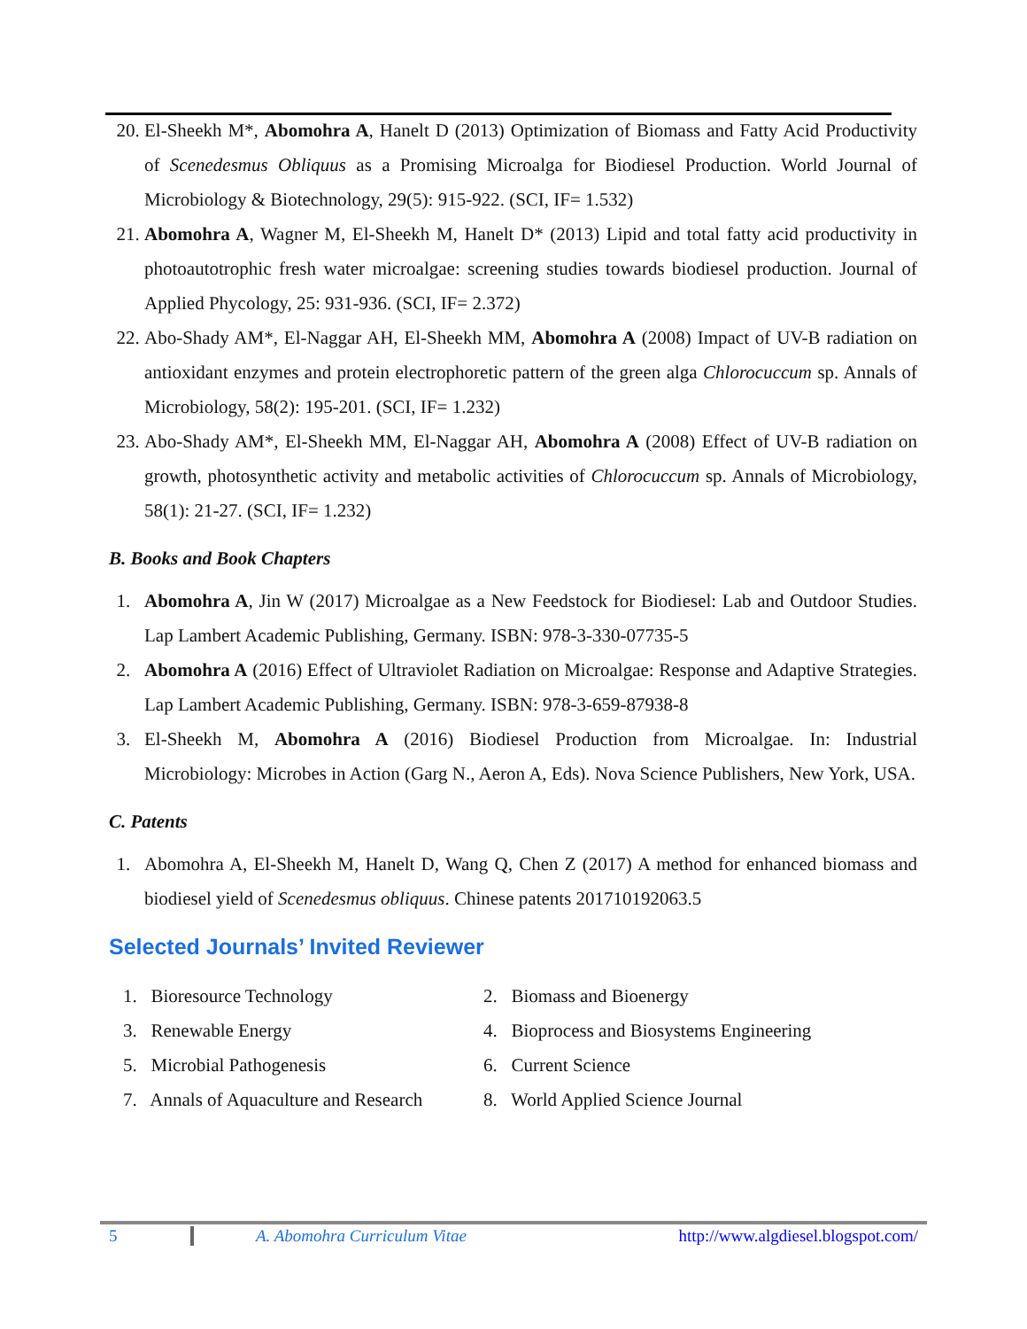20. El-Sheekh M*, Abomohra A, Hanelt D (2013) Optimization of Biomass and Fatty Acid Productivity of Scenedesmus Obliquus as a Promising Microalga for Biodiesel Production. World Journal of Microbiology & Biotechnology, 29(5): 915-922. (SCI, IF= 1.532)
21. Abomohra A, Wagner M, El-Sheekh M, Hanelt D* (2013) Lipid and total fatty acid productivity in photoautotrophic fresh water microalgae: screening studies towards biodiesel production. Journal of Applied Phycology, 25: 931-936. (SCI, IF= 2.372)
22. Abo-Shady AM*, El-Naggar AH, El-Sheekh MM, Abomohra A (2008) Impact of UV-B radiation on antioxidant enzymes and protein electrophoretic pattern of the green alga Chlorocuccum sp. Annals of Microbiology, 58(2): 195-201. (SCI, IF= 1.232)
23. Abo-Shady AM*, El-Sheekh MM, El-Naggar AH, Abomohra A (2008) Effect of UV-B radiation on growth, photosynthetic activity and metabolic activities of Chlorocuccum sp. Annals of Microbiology, 58(1): 21-27. (SCI, IF= 1.232)
B. Books and Book Chapters
1. Abomohra A, Jin W (2017) Microalgae as a New Feedstock for Biodiesel: Lab and Outdoor Studies. Lap Lambert Academic Publishing, Germany. ISBN: 978-3-330-07735-5
2. Abomohra A (2016) Effect of Ultraviolet Radiation on Microalgae: Response and Adaptive Strategies. Lap Lambert Academic Publishing, Germany. ISBN: 978-3-659-87938-8
3. El-Sheekh M, Abomohra A (2016) Biodiesel Production from Microalgae. In: Industrial Microbiology: Microbes in Action (Garg N., Aeron A, Eds). Nova Science Publishers, New York, USA.
C. Patents
1. Abomohra A, El-Sheekh M, Hanelt D, Wang Q, Chen Z (2017) A method for enhanced biomass and biodiesel yield of Scenedesmus obliquus. Chinese patents 201710192063.5
Selected Journals’ Invited Reviewer
1. Bioresource Technology
2. Biomass and Bioenergy
3. Renewable Energy
4. Bioprocess and Biosystems Engineering
5. Microbial Pathogenesis
6. Current Science
7. Annals of Aquaculture and Research
8. World Applied Science Journal
5 A. Abomohra Curriculum Vitae http://www.algdiesel.blogspot.com/